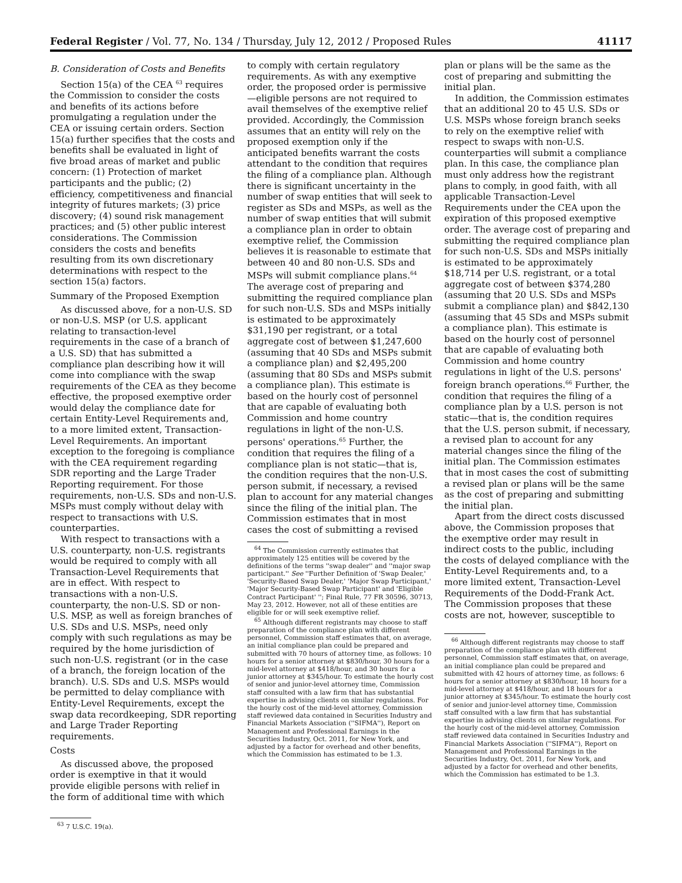Federal Register / Vol. 77, No. 134 / Thursday, July 12, 2012 / Proposed Rules 41117
B. Consideration of Costs and Benefits
Section 15(a) of the CEA <sup>63</sup> requires the Commission to consider the costs and benefits of its actions before promulgating a regulation under the CEA or issuing certain orders. Section 15(a) further specifies that the costs and benefits shall be evaluated in light of five broad areas of market and public concern: (1) Protection of market participants and the public; (2) efficiency, competitiveness and financial integrity of futures markets; (3) price discovery; (4) sound risk management practices; and (5) other public interest considerations. The Commission considers the costs and benefits resulting from its own discretionary determinations with respect to the section 15(a) factors.
Summary of the Proposed Exemption
As discussed above, for a non-U.S. SD or non-U.S. MSP (or U.S. applicant relating to transaction-level requirements in the case of a branch of a U.S. SD) that has submitted a compliance plan describing how it will come into compliance with the swap requirements of the CEA as they become effective, the proposed exemptive order would delay the compliance date for certain Entity-Level Requirements and, to a more limited extent, Transaction-Level Requirements. An important exception to the foregoing is compliance with the CEA requirement regarding SDR reporting and the Large Trader Reporting requirement. For those requirements, non-U.S. SDs and non-U.S. MSPs must comply without delay with respect to transactions with U.S. counterparties.
With respect to transactions with a U.S. counterparty, non-U.S. registrants would be required to comply with all Transaction-Level Requirements that are in effect. With respect to transactions with a non-U.S. counterparty, the non-U.S. SD or non-U.S. MSP, as well as foreign branches of U.S. SDs and U.S. MSPs, need only comply with such regulations as may be required by the home jurisdiction of such non-U.S. registrant (or in the case of a branch, the foreign location of the branch). U.S. SDs and U.S. MSPs would be permitted to delay compliance with Entity-Level Requirements, except the swap data recordkeeping, SDR reporting and Large Trader Reporting requirements.
Costs
As discussed above, the proposed order is exemptive in that it would provide eligible persons with relief in the form of additional time with which
<sup>63</sup> 7 U.S.C. 19(a).
to comply with certain regulatory requirements. As with any exemptive order, the proposed order is permissive—eligible persons are not required to avail themselves of the exemptive relief provided. Accordingly, the Commission assumes that an entity will rely on the proposed exemption only if the anticipated benefits warrant the costs attendant to the condition that requires the filing of a compliance plan. Although there is significant uncertainty in the number of swap entities that will seek to register as SDs and MSPs, as well as the number of swap entities that will submit a compliance plan in order to obtain exemptive relief, the Commission believes it is reasonable to estimate that between 40 and 80 non-U.S. SDs and MSPs will submit compliance plans.<sup>64</sup> The average cost of preparing and submitting the required compliance plan for such non-U.S. SDs and MSPs initially is estimated to be approximately $31,190 per registrant, or a total aggregate cost of between $1,247,600 (assuming that 40 SDs and MSPs submit a compliance plan) and $2,495,200 (assuming that 80 SDs and MSPs submit a compliance plan). This estimate is based on the hourly cost of personnel that are capable of evaluating both Commission and home country regulations in light of the non-U.S. persons' operations.<sup>65</sup> Further, the condition that requires the filing of a compliance plan is not static—that is, the condition requires that the non-U.S. person submit, if necessary, a revised plan to account for any material changes since the filing of the initial plan. The Commission estimates that in most cases the cost of submitting a revised
<sup>64</sup> The Commission currently estimates that approximately 125 entities will be covered by the definitions of the terms ''swap dealer'' and ''major swap participant.'' See ''Further Definition of 'Swap Dealer,' 'Security-Based Swap Dealer,' 'Major Swap Participant,' 'Major Security-Based Swap Participant' and 'Eligible Contract Participant' ''; Final Rule, 77 FR 30596, 30713, May 23, 2012. However, not all of these entities are eligible for or will seek exemptive relief.
<sup>65</sup> Although different registrants may choose to staff preparation of the compliance plan with different personnel, Commission staff estimates that, on average, an initial compliance plan could be prepared and submitted with 70 hours of attorney time, as follows: 10 hours for a senior attorney at $830/hour, 30 hours for a mid-level attorney at $418/hour, and 30 hours for a junior attorney at $345/hour. To estimate the hourly cost of senior and junior-level attorney time, Commission staff consulted with a law firm that has substantial expertise in advising clients on similar regulations. For the hourly cost of the mid-level attorney, Commission staff reviewed data contained in Securities Industry and Financial Markets Association (''SIFMA''), Report on Management and Professional Earnings in the Securities Industry, Oct. 2011, for New York, and adjusted by a factor for overhead and other benefits, which the Commission has estimated to be 1.3.
plan or plans will be the same as the cost of preparing and submitting the initial plan.
In addition, the Commission estimates that an additional 20 to 45 U.S. SDs or U.S. MSPs whose foreign branch seeks to rely on the exemptive relief with respect to swaps with non-U.S. counterparties will submit a compliance plan. In this case, the compliance plan must only address how the registrant plans to comply, in good faith, with all applicable Transaction-Level Requirements under the CEA upon the expiration of this proposed exemptive order. The average cost of preparing and submitting the required compliance plan for such non-U.S. SDs and MSPs initially is estimated to be approximately $18,714 per U.S. registrant, or a total aggregate cost of between $374,280 (assuming that 20 U.S. SDs and MSPs submit a compliance plan) and $842,130 (assuming that 45 SDs and MSPs submit a compliance plan). This estimate is based on the hourly cost of personnel that are capable of evaluating both Commission and home country regulations in light of the U.S. persons' foreign branch operations.<sup>66</sup> Further, the condition that requires the filing of a compliance plan by a U.S. person is not static—that is, the condition requires that the U.S. person submit, if necessary, a revised plan to account for any material changes since the filing of the initial plan. The Commission estimates that in most cases the cost of submitting a revised plan or plans will be the same as the cost of preparing and submitting the initial plan.
Apart from the direct costs discussed above, the Commission proposes that the exemptive order may result in indirect costs to the public, including the costs of delayed compliance with the Entity-Level Requirements and, to a more limited extent, Transaction-Level Requirements of the Dodd-Frank Act. The Commission proposes that these costs are not, however, susceptible to
<sup>66</sup> Although different registrants may choose to staff preparation of the compliance plan with different personnel, Commission staff estimates that, on average, an initial compliance plan could be prepared and submitted with 42 hours of attorney time, as follows: 6 hours for a senior attorney at $830/hour, 18 hours for a mid-level attorney at $418/hour, and 18 hours for a junior attorney at $345/hour. To estimate the hourly cost of senior and junior-level attorney time, Commission staff consulted with a law firm that has substantial expertise in advising clients on similar regulations. For the hourly cost of the mid-level attorney, Commission staff reviewed data contained in Securities Industry and Financial Markets Association (''SIFMA''), Report on Management and Professional Earnings in the Securities Industry, Oct. 2011, for New York, and adjusted by a factor for overhead and other benefits, which the Commission has estimated to be 1.3.